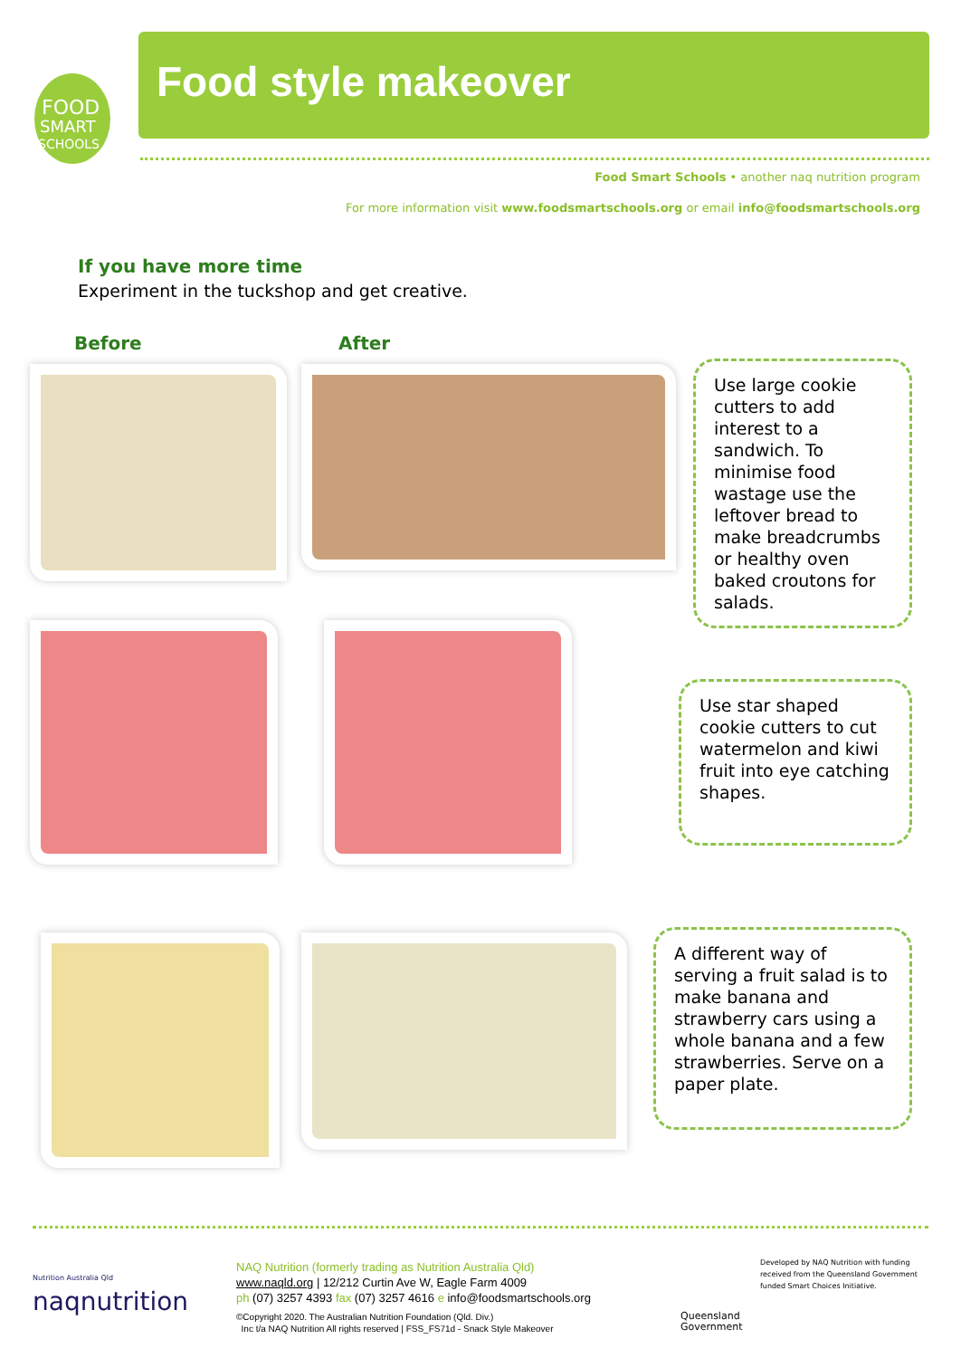FOOD
SMART
SCHOOLS
Food style makeover
Food Smart Schools • another naq nutrition program
For more information visit www.foodsmartschools.org or email info@foodsmartschools.org
If you have more time
Experiment in the tuckshop and get creative.
Before After
Use large cookie cutters to add interest to a sandwich. To minimise food wastage use the leftover bread to make breadcrumbs or healthy oven baked croutons for salads.
Use star shaped cookie cutters to cut watermelon and kiwi fruit into eye catching shapes.
A different way of serving a fruit salad is to make banana and strawberry cars using a whole banana and a few strawberries. Serve on a paper plate.
Nutrition Australia Qld
naqnutrition
NAQ Nutrition (formerly trading as Nutrition Australia Qld)
www.naqld.org | 12/212 Curtin Ave W, Eagle Farm 4009
ph (07) 3257 4393 fax (07) 3257 4616 e info@foodsmartschools.org
©Copyright 2020. The Australian Nutrition Foundation (Qld. Div.)
Inc t/a NAQ Nutrition All rights reserved | FSS_FS71d - Snack Style Makeover
Queensland
Government
Developed by NAQ Nutrition with funding received from the Queensland Government funded Smart Choices Initiative.